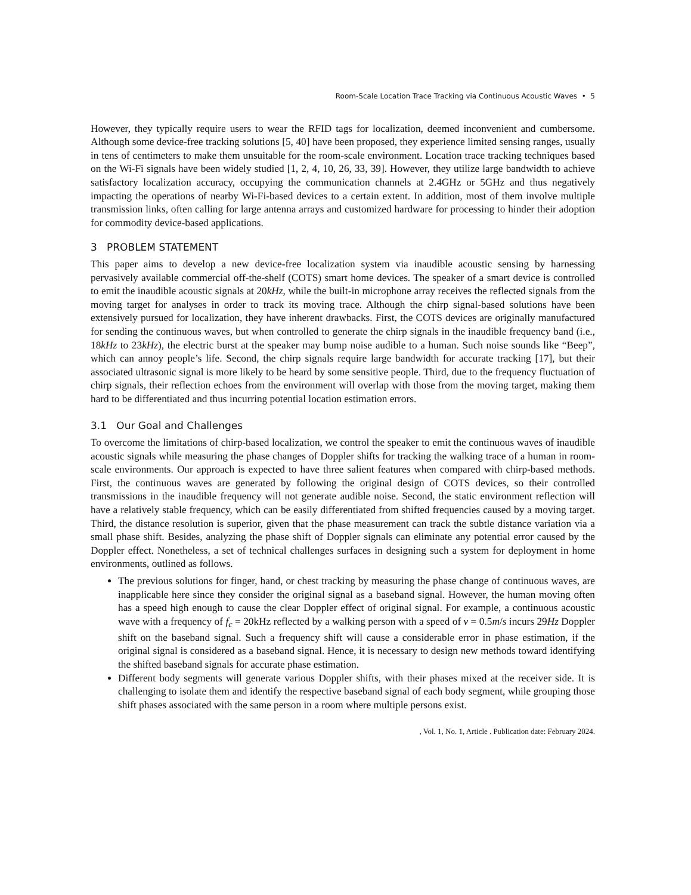Room-Scale Location Trace Tracking via Continuous Acoustic Waves • 5
However, they typically require users to wear the RFID tags for localization, deemed inconvenient and cumbersome. Although some device-free tracking solutions [5, 40] have been proposed, they experience limited sensing ranges, usually in tens of centimeters to make them unsuitable for the room-scale environment. Location trace tracking techniques based on the Wi-Fi signals have been widely studied [1, 2, 4, 10, 26, 33, 39]. However, they utilize large bandwidth to achieve satisfactory localization accuracy, occupying the communication channels at 2.4GHz or 5GHz and thus negatively impacting the operations of nearby Wi-Fi-based devices to a certain extent. In addition, most of them involve multiple transmission links, often calling for large antenna arrays and customized hardware for processing to hinder their adoption for commodity device-based applications.
3 PROBLEM STATEMENT
This paper aims to develop a new device-free localization system via inaudible acoustic sensing by harnessing pervasively available commercial off-the-shelf (COTS) smart home devices. The speaker of a smart device is controlled to emit the inaudible acoustic signals at 20kHz, while the built-in microphone array receives the reflected signals from the moving target for analyses in order to track its moving trace. Although the chirp signal-based solutions have been extensively pursued for localization, they have inherent drawbacks. First, the COTS devices are originally manufactured for sending the continuous waves, but when controlled to generate the chirp signals in the inaudible frequency band (i.e., 18kHz to 23kHz), the electric burst at the speaker may bump noise audible to a human. Such noise sounds like “Beep”, which can annoy people’s life. Second, the chirp signals require large bandwidth for accurate tracking [17], but their associated ultrasonic signal is more likely to be heard by some sensitive people. Third, due to the frequency fluctuation of chirp signals, their reflection echoes from the environment will overlap with those from the moving target, making them hard to be differentiated and thus incurring potential location estimation errors.
3.1 Our Goal and Challenges
To overcome the limitations of chirp-based localization, we control the speaker to emit the continuous waves of inaudible acoustic signals while measuring the phase changes of Doppler shifts for tracking the walking trace of a human in room-scale environments. Our approach is expected to have three salient features when compared with chirp-based methods. First, the continuous waves are generated by following the original design of COTS devices, so their controlled transmissions in the inaudible frequency will not generate audible noise. Second, the static environment reflection will have a relatively stable frequency, which can be easily differentiated from shifted frequencies caused by a moving target. Third, the distance resolution is superior, given that the phase measurement can track the subtle distance variation via a small phase shift. Besides, analyzing the phase shift of Doppler signals can eliminate any potential error caused by the Doppler effect. Nonetheless, a set of technical challenges surfaces in designing such a system for deployment in home environments, outlined as follows.
The previous solutions for finger, hand, or chest tracking by measuring the phase change of continuous waves, are inapplicable here since they consider the original signal as a baseband signal. However, the human moving often has a speed high enough to cause the clear Doppler effect of original signal. For example, a continuous acoustic wave with a frequency of f<sub>c</sub> = 20kHz reflected by a walking person with a speed of v = 0.5m/s incurs 29Hz Doppler shift on the baseband signal. Such a frequency shift will cause a considerable error in phase estimation, if the original signal is considered as a baseband signal. Hence, it is necessary to design new methods toward identifying the shifted baseband signals for accurate phase estimation.
Different body segments will generate various Doppler shifts, with their phases mixed at the receiver side. It is challenging to isolate them and identify the respective baseband signal of each body segment, while grouping those shift phases associated with the same person in a room where multiple persons exist.
, Vol. 1, No. 1, Article . Publication date: February 2024.